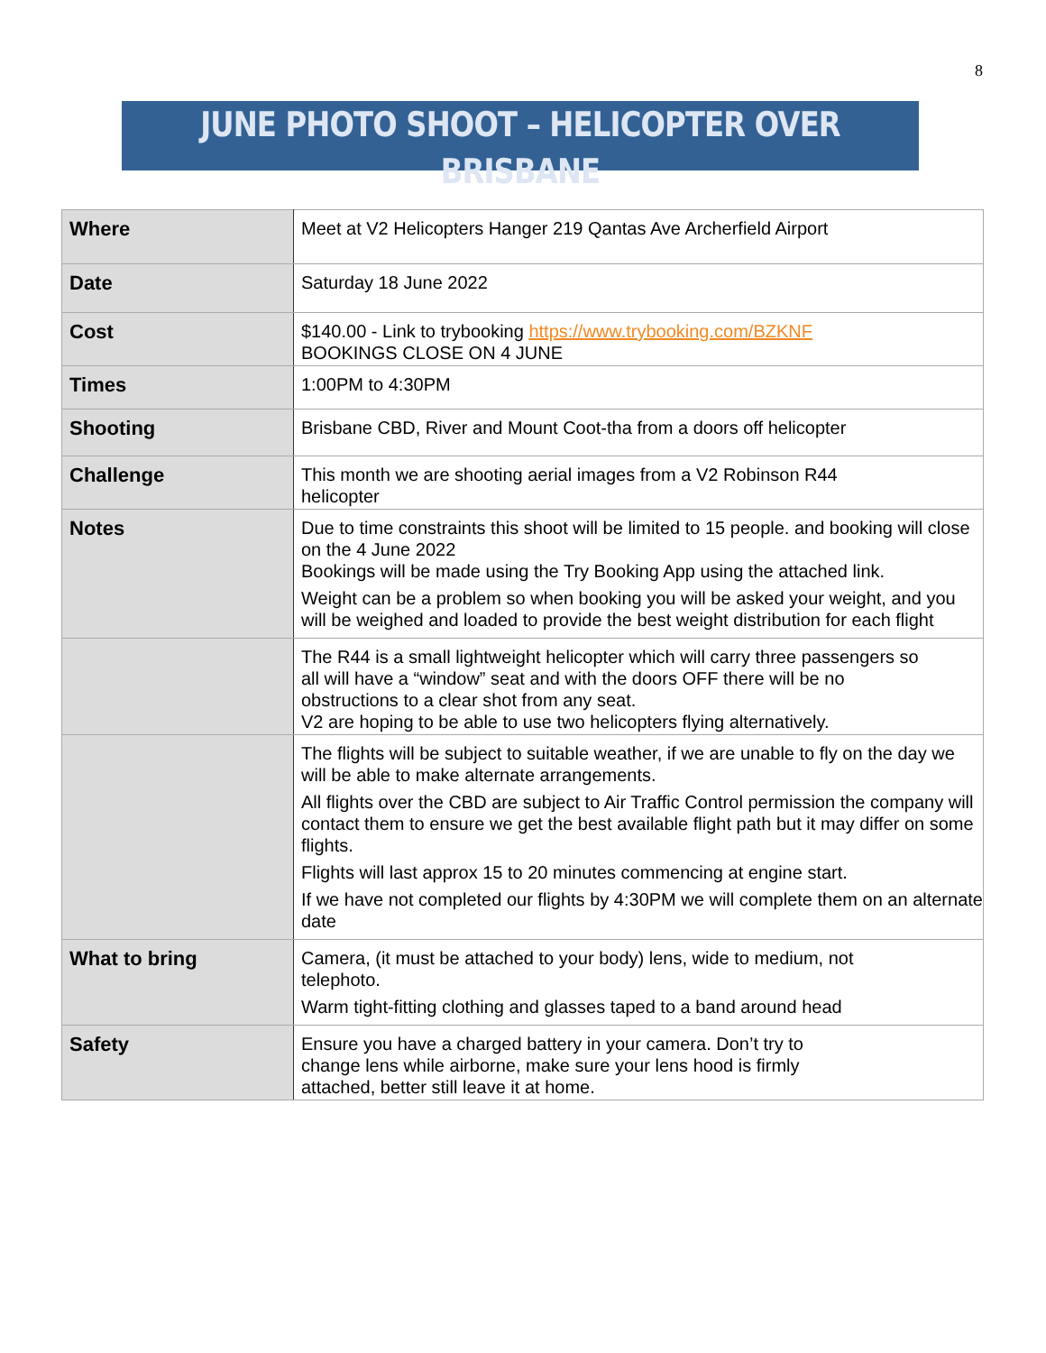8
JUNE PHOTO SHOOT – HELICOPTER OVER BRISBANE
| Where | Meet at V2 Helicopters Hanger 219 Qantas Ave Archerfield Airport |
| Date | Saturday 18 June 2022 |
| Cost | $140.00 - Link to trybooking https://www.trybooking.com/BZKNF BOOKINGS CLOSE ON 4 JUNE |
| Times | 1:00PM to 4:30PM |
| Shooting | Brisbane CBD, River and Mount Coot-tha from a doors off helicopter |
| Challenge | This month we are shooting aerial images from a V2 Robinson R44 helicopter |
| Notes | Due to time constraints this shoot will be limited to 15 people. and booking will close on the 4 June 2022 Bookings will be made using the Try Booking App using the attached link. Weight can be a problem so when booking you will be asked your weight, and you will be weighed and loaded to provide the best weight distribution for each flight |
| | The R44 is a small lightweight helicopter which will carry three passengers so all will have a “window” seat and with the doors OFF there will be no obstructions to a clear shot from any seat. V2 are hoping to be able to use two helicopters flying alternatively. |
| | The flights will be subject to suitable weather, if we are unable to fly on the day we will be able to make alternate arrangements. All flights over the CBD are subject to Air Traffic Control permission the company will contact them to ensure we get the best available flight path but it may differ on some flights. Flights will last approx 15 to 20 minutes commencing at engine start. If we have not completed our flights by 4:30PM we will complete them on an alternate date |
| What to bring | Camera, (it must be attached to your body) lens, wide to medium, not telephoto. Warm tight-fitting clothing and glasses taped to a band around head |
| Safety | Ensure you have a charged battery in your camera. Don’t try to change lens while airborne, make sure your lens hood is firmly attached, better still leave it at home. |